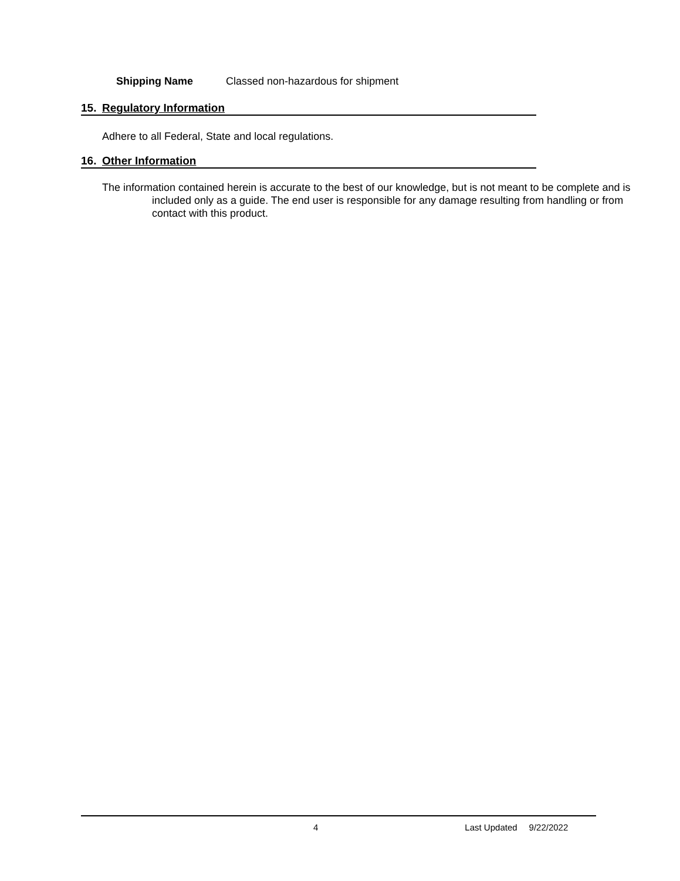Shipping Name Classed non-hazardous for shipment
15. Regulatory Information
Adhere to all Federal, State and local regulations.
16. Other Information
The information contained herein is accurate to the best of our knowledge, but is not meant to be complete and is included only as a guide. The end user is responsible for any damage resulting from handling or from contact with this product.
4 Last Updated 9/22/2022